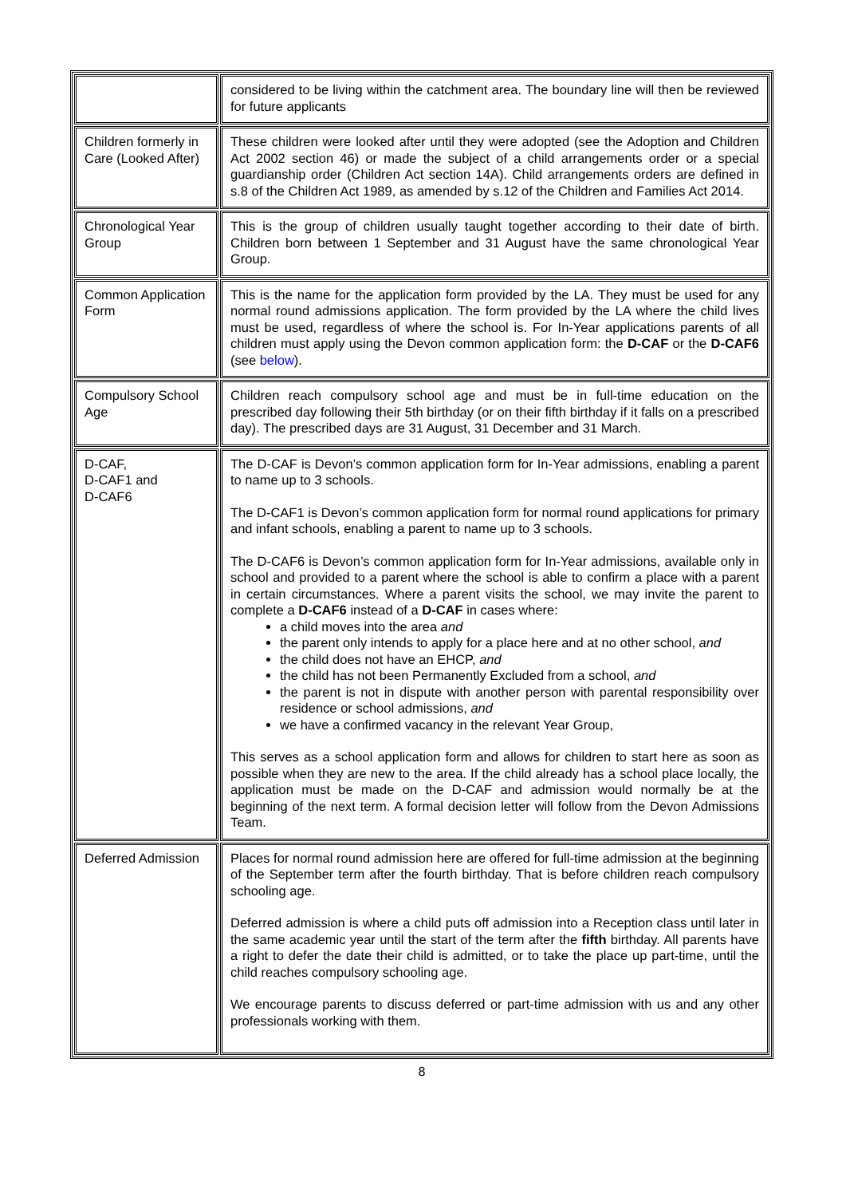| | considered to be living within the catchment area. The boundary line will then be reviewed for future applicants |
| Children formerly in Care (Looked After) | These children were looked after until they were adopted (see the Adoption and Children Act 2002 section 46) or made the subject of a child arrangements order or a special guardianship order (Children Act section 14A). Child arrangements orders are defined in s.8 of the Children Act 1989, as amended by s.12 of the Children and Families Act 2014. |
| Chronological Year Group | This is the group of children usually taught together according to their date of birth. Children born between 1 September and 31 August have the same chronological Year Group. |
| Common Application Form | This is the name for the application form provided by the LA. They must be used for any normal round admissions application. The form provided by the LA where the child lives must be used, regardless of where the school is. For In-Year applications parents of all children must apply using the Devon common application form: the D-CAF or the D-CAF6 (see below ). |
| Compulsory School Age | Children reach compulsory school age and must be in full-time education on the prescribed day following their 5th birthday (or on their fifth birthday if it falls on a prescribed day). The prescribed days are 31 August, 31 December and 31 March. |
| D-CAF, D-CAF1 and D-CAF6 | The D-CAF is Devon’s common application form for In-Year admissions, enabling a parent to name up to 3 schools. The D-CAF1 is Devon’s common application form for normal round applications for primary and infant schools, enabling a parent to name up to 3 schools. The D-CAF6 is Devon’s common application form for In-Year admissions, available only in school and provided to a parent where the school is able to confirm a place with a parent in certain circumstances. Where a parent visits the school, we may invite the parent to complete a D-CAF6 instead of a D-CAF in cases where: a child moves into the area and the parent only intends to apply for a place here and at no other school, and the child does not have an EHCP, and the child has not been Permanently Excluded from a school, and the parent is not in dispute with another person with parental responsibility over residence or school admissions, and we have a confirmed vacancy in the relevant Year Group, This serves as a school application form and allows for children to start here as soon as possible when they are new to the area. If the child already has a school place locally, the application must be made on the D-CAF and admission would normally be at the beginning of the next term. A formal decision letter will follow from the Devon Admissions Team. |
| Deferred Admission | Places for normal round admission here are offered for full-time admission at the beginning of the September term after the fourth birthday. That is before children reach compulsory schooling age. Deferred admission is where a child puts off admission into a Reception class until later in the same academic year until the start of the term after the fifth birthday. All parents have a right to defer the date their child is admitted, or to take the place up part-time, until the child reaches compulsory schooling age. We encourage parents to discuss deferred or part-time admission with us and any other professionals working with them. |
8